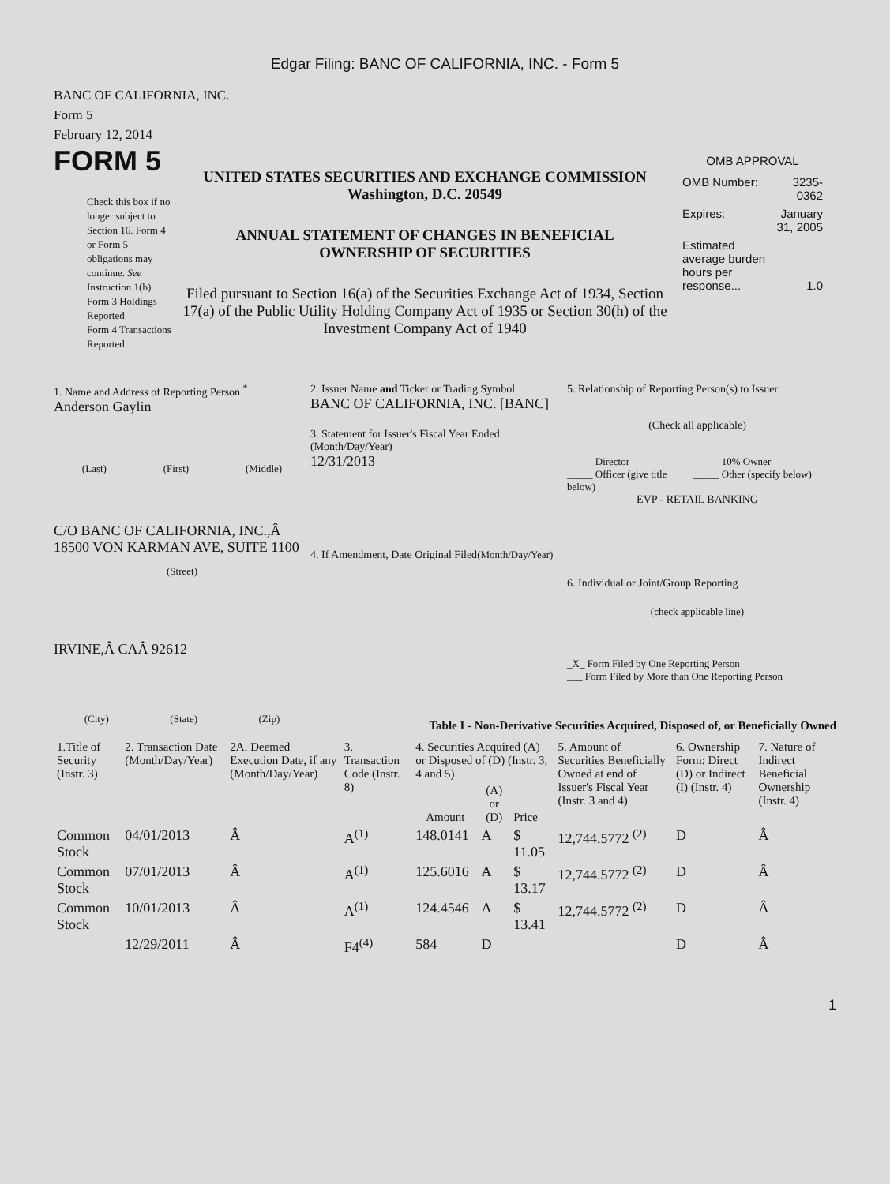Edgar Filing: BANC OF CALIFORNIA, INC. - Form 5
BANC OF CALIFORNIA, INC.
Form 5
February 12, 2014
FORM 5
Check this box if no longer subject to Section 16. Form 4 or Form 5 obligations may continue. See Instruction 1(b).
Form 3 Holdings Reported
Form 4 Transactions Reported
UNITED STATES SECURITIES AND EXCHANGE COMMISSION
Washington, D.C. 20549
ANNUAL STATEMENT OF CHANGES IN BENEFICIAL
OWNERSHIP OF SECURITIES
Filed pursuant to Section 16(a) of the Securities Exchange Act of 1934, Section 17(a) of the Public Utility Holding Company Act of 1935 or Section 30(h) of the Investment Company Act of 1940
OMB APPROVAL
| OMB Number: | 3235-0362 |
| Expires: | January 31, 2005 |
| Estimated average burden hours per response... | 1.0 |
1. Name and Address of Reporting Person <sup>*</sup>
Anderson Gaylin
(Last) (First) (Middle)
C/O BANC OF CALIFORNIA, INC.,Â 18500 VON KARMAN AVE, SUITE 1100
(Street)
IRVINE,Â CAÂ 92612
(City) (State) (Zip)
2. Issuer Name and Ticker or Trading Symbol
BANC OF CALIFORNIA, INC. [BANC]
3. Statement for Issuer's Fiscal Year Ended (Month/Day/Year)
12/31/2013
4. If Amendment, Date Original Filed(Month/Day/Year)
5. Relationship of Reporting Person(s) to Issuer
(Check all applicable)
_____ Director
_____ Officer (give title below)
_____ 10% Owner
_____ Other (specify below)
EVP - RETAIL BANKING
6. Individual or Joint/Group Reporting
(check applicable line)
_X_ Form Filed by One Reporting Person
___ Form Filed by More than One Reporting Person
Table I - Non-Derivative Securities Acquired, Disposed of, or Beneficially Owned
| 1.Title of Security (Instr. 3) | 2. Transaction Date (Month/Day/Year) | 2A. Deemed Execution Date, if any (Month/Day/Year) | 3. Transaction Code (Instr. 8) | 4. Securities Acquired (A) or Disposed of (D) (Instr. 3, 4 and 5) | | | 5. Amount of Securities Beneficially Owned at end of Issuer's Fiscal Year (Instr. 3 and 4) | 6. Ownership Form: Direct (D) or Indirect (I) (Instr. 4) | 7. Nature of Indirect Beneficial Ownership (Instr. 4) |
| --- | --- | --- | --- | --- | --- | --- | --- | --- | --- |
| | | | | Amount | (A) or (D) | Price | | | |
| Common Stock | 04/01/2013 | Â | A<sup>(1)</sup> | 148.0141 | A | $ 11.05 | 12,744.5772 <sup>(2)</sup> | D | Â |
| Common Stock | 07/01/2013 | Â | A<sup>(1)</sup> | 125.6016 | A | $ 13.17 | 12,744.5772 <sup>(2)</sup> | D | Â |
| Common Stock | 10/01/2013 | Â | A<sup>(1)</sup> | 124.4546 | A | $ 13.41 | 12,744.5772 <sup>(2)</sup> | D | Â |
| | 12/29/2011 | Â | F4<sup>(4)</sup> | 584 | D | | | D | Â |
1